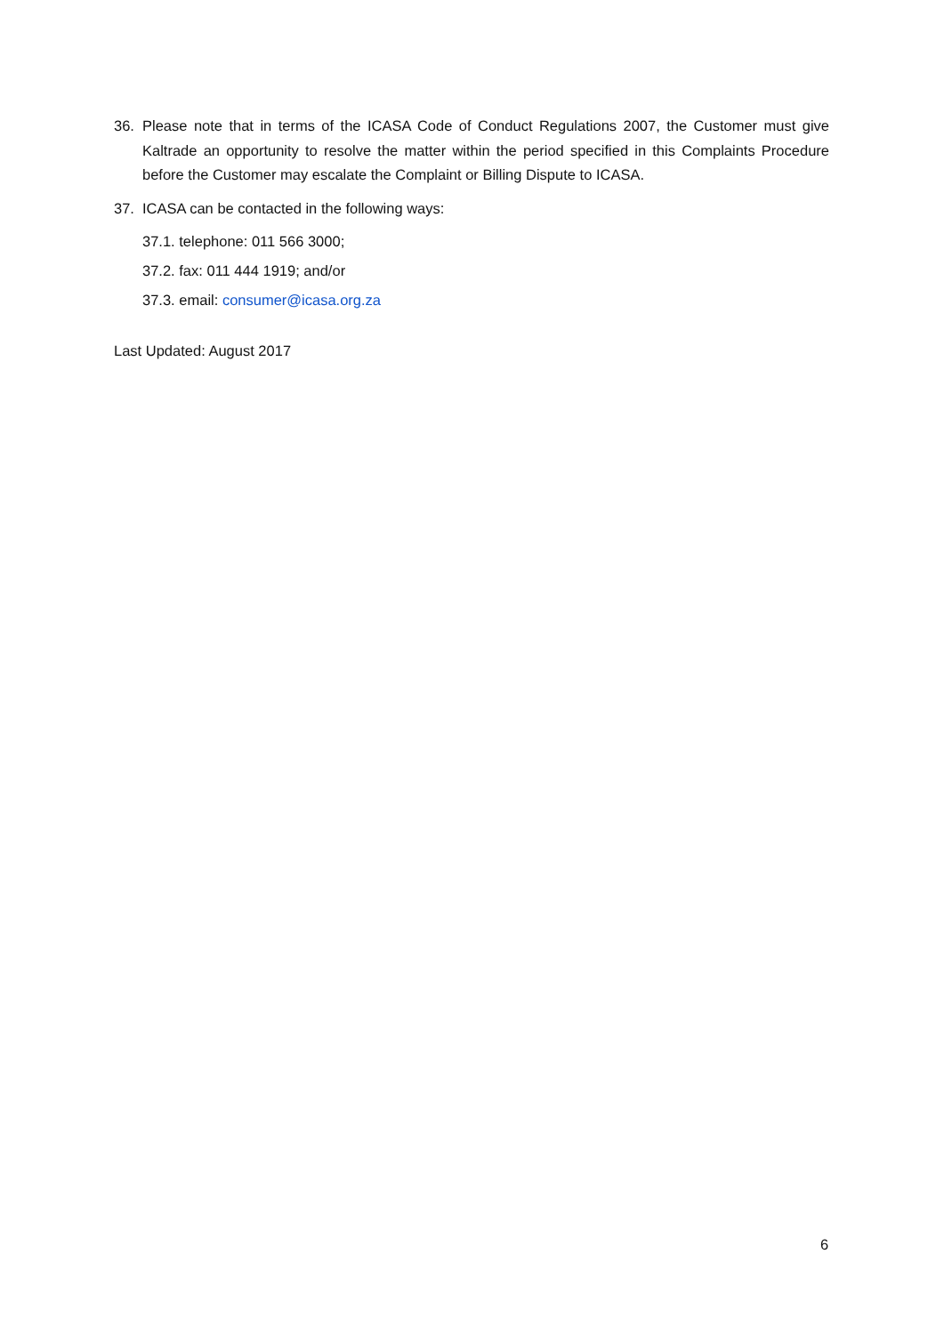36. Please note that in terms of the ICASA Code of Conduct Regulations 2007, the Customer must give Kaltrade an opportunity to resolve the matter within the period specified in this Complaints Procedure before the Customer may escalate the Complaint or Billing Dispute to ICASA.
37. ICASA can be contacted in the following ways:
37.1. telephone: 011 566 3000;
37.2. fax: 011 444 1919; and/or
37.3. email: consumer@icasa.org.za
Last Updated: August 2017
6